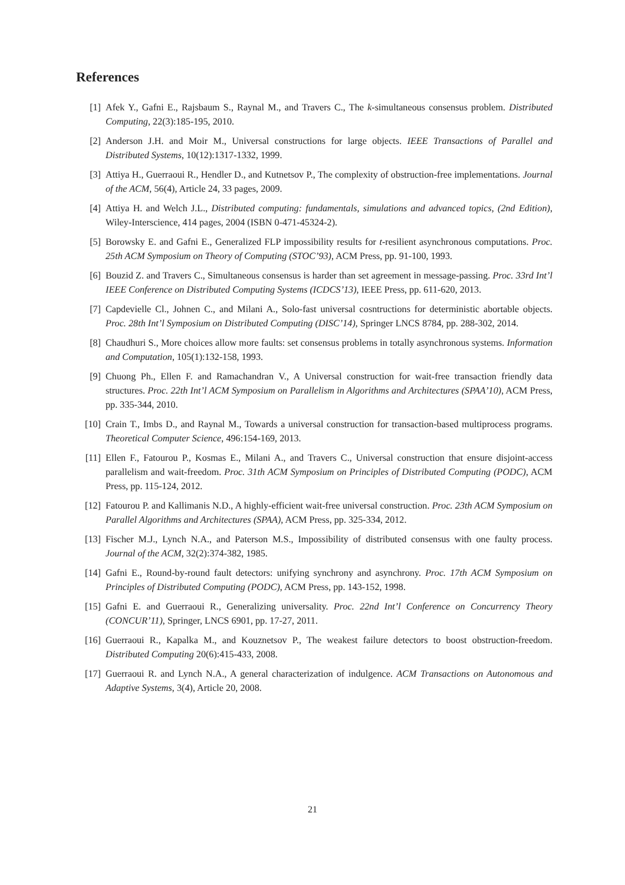References
[1] Afek Y., Gafni E., Rajsbaum S., Raynal M., and Travers C., The k-simultaneous consensus problem. Distributed Computing, 22(3):185-195, 2010.
[2] Anderson J.H. and Moir M., Universal constructions for large objects. IEEE Transactions of Parallel and Distributed Systems, 10(12):1317-1332, 1999.
[3] Attiya H., Guerraoui R., Hendler D., and Kutnetsov P., The complexity of obstruction-free implementations. Journal of the ACM, 56(4), Article 24, 33 pages, 2009.
[4] Attiya H. and Welch J.L., Distributed computing: fundamentals, simulations and advanced topics, (2nd Edition), Wiley-Interscience, 414 pages, 2004 (ISBN 0-471-45324-2).
[5] Borowsky E. and Gafni E., Generalized FLP impossibility results for t-resilient asynchronous computations. Proc. 25th ACM Symposium on Theory of Computing (STOC’93), ACM Press, pp. 91-100, 1993.
[6] Bouzid Z. and Travers C., Simultaneous consensus is harder than set agreement in message-passing. Proc. 33rd Int’l IEEE Conference on Distributed Computing Systems (ICDCS’13), IEEE Press, pp. 611-620, 2013.
[7] Capdevielle Cl., Johnen C., and Milani A., Solo-fast universal cosntructions for deterministic abortable objects. Proc. 28th Int’l Symposium on Distributed Computing (DISC’14), Springer LNCS 8784, pp. 288-302, 2014.
[8] Chaudhuri S., More choices allow more faults: set consensus problems in totally asynchronous systems. Information and Computation, 105(1):132-158, 1993.
[9] Chuong Ph., Ellen F. and Ramachandran V., A Universal construction for wait-free transaction friendly data structures. Proc. 22th Int’l ACM Symposium on Parallelism in Algorithms and Architectures (SPAA’10), ACM Press, pp. 335-344, 2010.
[10] Crain T., Imbs D., and Raynal M., Towards a universal construction for transaction-based multiprocess programs. Theoretical Computer Science, 496:154-169, 2013.
[11] Ellen F., Fatourou P., Kosmas E., Milani A., and Travers C., Universal construction that ensure disjoint-access parallelism and wait-freedom. Proc. 31th ACM Symposium on Principles of Distributed Computing (PODC), ACM Press, pp. 115-124, 2012.
[12] Fatourou P. and Kallimanis N.D., A highly-efficient wait-free universal construction. Proc. 23th ACM Symposium on Parallel Algorithms and Architectures (SPAA), ACM Press, pp. 325-334, 2012.
[13] Fischer M.J., Lynch N.A., and Paterson M.S., Impossibility of distributed consensus with one faulty process. Journal of the ACM, 32(2):374-382, 1985.
[14] Gafni E., Round-by-round fault detectors: unifying synchrony and asynchrony. Proc. 17th ACM Symposium on Principles of Distributed Computing (PODC), ACM Press, pp. 143-152, 1998.
[15] Gafni E. and Guerraoui R., Generalizing universality. Proc. 22nd Int’l Conference on Concurrency Theory (CONCUR’11), Springer, LNCS 6901, pp. 17-27, 2011.
[16] Guerraoui R., Kapalka M., and Kouznetsov P., The weakest failure detectors to boost obstruction-freedom. Distributed Computing 20(6):415-433, 2008.
[17] Guerraoui R. and Lynch N.A., A general characterization of indulgence. ACM Transactions on Autonomous and Adaptive Systems, 3(4), Article 20, 2008.
21